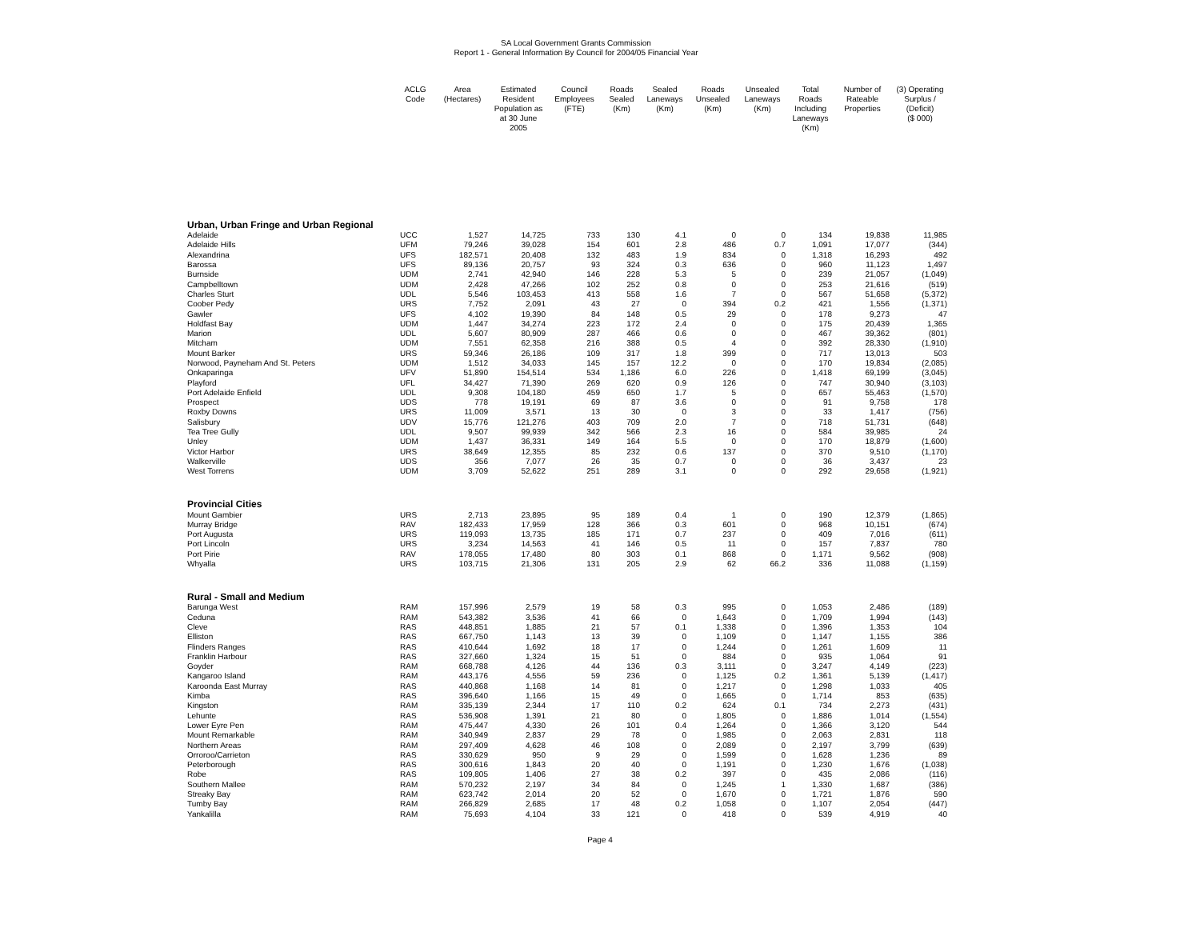SA Local Government Grants Commission
Report 1 - General Information By Council for 2004/05 Financial Year
| | ACLG Code | Area (Hectares) | Estimated Resident Population as at 30 June 2005 | Council Employees (FTE) | Roads Sealed (Km) | Sealed Laneways (Km) | Roads Unsealed (Km) | Unsealed Laneways (Km) | Total Roads Including Laneways (Km) | Number of Rateable Properties | (3) Operating Surplus / (Deficit) ($ 000) |
| --- | --- | --- | --- | --- | --- | --- | --- | --- | --- | --- | --- |
| Urban, Urban Fringe and Urban Regional | | | | | | | | | | | |
| Adelaide | UCC | 1,527 | 14,725 | 733 | 130 | 4.1 | 0 | 0 | 134 | 19,838 | 11,985 |
| Adelaide Hills | UFM | 79,246 | 39,028 | 154 | 601 | 2.8 | 486 | 0.7 | 1,091 | 17,077 | (344) |
| Alexandrina | UFS | 182,571 | 20,408 | 132 | 483 | 1.9 | 834 | 0 | 1,318 | 16,293 | 492 |
| Barossa | UFS | 89,136 | 20,757 | 93 | 324 | 0.3 | 636 | 0 | 960 | 11,123 | 1,497 |
| Burnside | UDM | 2,741 | 42,940 | 146 | 228 | 5.3 | 5 | 0 | 239 | 21,057 | (1,049) |
| Campbelltown | UDM | 2,428 | 47,266 | 102 | 252 | 0.8 | 0 | 0 | 253 | 21,616 | (519) |
| Charles Sturt | UDL | 5,546 | 103,453 | 413 | 558 | 1.6 | 7 | 0 | 567 | 51,658 | (5,372) |
| Coober Pedy | URS | 7,752 | 2,091 | 43 | 27 | 0 | 394 | 0.2 | 421 | 1,556 | (1,371) |
| Gawler | UFS | 4,102 | 19,390 | 84 | 148 | 0.5 | 29 | 0 | 178 | 9,273 | 47 |
| Holdfast Bay | UDM | 1,447 | 34,274 | 223 | 172 | 2.4 | 0 | 0 | 175 | 20,439 | 1,365 |
| Marion | UDL | 5,607 | 80,909 | 287 | 466 | 0.6 | 0 | 0 | 467 | 39,362 | (801) |
| Mitcham | UDM | 7,551 | 62,358 | 216 | 388 | 0.5 | 4 | 0 | 392 | 28,330 | (1,910) |
| Mount Barker | URS | 59,346 | 26,186 | 109 | 317 | 1.8 | 399 | 0 | 717 | 13,013 | 503 |
| Norwood, Payneham And St. Peters | UDM | 1,512 | 34,033 | 145 | 157 | 12.2 | 0 | 0 | 170 | 19,834 | (2,085) |
| Onkaparinga | UFV | 51,890 | 154,514 | 534 | 1,186 | 6.0 | 226 | 0 | 1,418 | 69,199 | (3,045) |
| Playford | UFL | 34,427 | 71,390 | 269 | 620 | 0.9 | 126 | 0 | 747 | 30,940 | (3,103) |
| Port Adelaide Enfield | UDL | 9,308 | 104,180 | 459 | 650 | 1.7 | 5 | 0 | 657 | 55,463 | (1,570) |
| Prospect | UDS | 778 | 19,191 | 69 | 87 | 3.6 | 0 | 0 | 91 | 9,758 | 178 |
| Roxby Downs | URS | 11,009 | 3,571 | 13 | 30 | 0 | 3 | 0 | 33 | 1,417 | (756) |
| Salisbury | UDV | 15,776 | 121,276 | 403 | 709 | 2.0 | 7 | 0 | 718 | 51,731 | (648) |
| Tea Tree Gully | UDL | 9,507 | 99,939 | 342 | 566 | 2.3 | 16 | 0 | 584 | 39,985 | 24 |
| Unley | UDM | 1,437 | 36,331 | 149 | 164 | 5.5 | 0 | 0 | 170 | 18,879 | (1,600) |
| Victor Harbor | URS | 38,649 | 12,355 | 85 | 232 | 0.6 | 137 | 0 | 370 | 9,510 | (1,170) |
| Walkerville | UDS | 356 | 7,077 | 26 | 35 | 0.7 | 0 | 0 | 36 | 3,437 | 23 |
| West Torrens | UDM | 3,709 | 52,622 | 251 | 289 | 3.1 | 0 | 0 | 292 | 29,658 | (1,921) |
| Provincial Cities | | | | | | | | | | | |
| Mount Gambier | URS | 2,713 | 23,895 | 95 | 189 | 0.4 | 1 | 0 | 190 | 12,379 | (1,865) |
| Murray Bridge | RAV | 182,433 | 17,959 | 128 | 366 | 0.3 | 601 | 0 | 968 | 10,151 | (674) |
| Port Augusta | URS | 119,093 | 13,735 | 185 | 171 | 0.7 | 237 | 0 | 409 | 7,016 | (611) |
| Port Lincoln | URS | 3,234 | 14,563 | 41 | 146 | 0.5 | 11 | 0 | 157 | 7,837 | 780 |
| Port Pirie | RAV | 178,055 | 17,480 | 80 | 303 | 0.1 | 868 | 0 | 1,171 | 9,562 | (908) |
| Whyalla | URS | 103,715 | 21,306 | 131 | 205 | 2.9 | 62 | 66.2 | 336 | 11,088 | (1,159) |
| Rural - Small and Medium | | | | | | | | | | | |
| Barunga West | RAM | 157,996 | 2,579 | 19 | 58 | 0.3 | 995 | 0 | 1,053 | 2,486 | (189) |
| Ceduna | RAM | 543,382 | 3,536 | 41 | 66 | 0 | 1,643 | 0 | 1,709 | 1,994 | (143) |
| Cleve | RAS | 448,851 | 1,885 | 21 | 57 | 0.1 | 1,338 | 0 | 1,396 | 1,353 | 104 |
| Elliston | RAS | 667,750 | 1,143 | 13 | 39 | 0 | 1,109 | 0 | 1,147 | 1,155 | 386 |
| Flinders Ranges | RAS | 410,644 | 1,692 | 18 | 17 | 0 | 1,244 | 0 | 1,261 | 1,609 | 11 |
| Franklin Harbour | RAS | 327,660 | 1,324 | 15 | 51 | 0 | 884 | 0 | 935 | 1,064 | 91 |
| Goyder | RAM | 668,788 | 4,126 | 44 | 136 | 0.3 | 3,111 | 0 | 3,247 | 4,149 | (223) |
| Kangaroo Island | RAM | 443,176 | 4,556 | 59 | 236 | 0 | 1,125 | 0.2 | 1,361 | 5,139 | (1,417) |
| Karoonda East Murray | RAS | 440,868 | 1,168 | 14 | 81 | 0 | 1,217 | 0 | 1,298 | 1,033 | 405 |
| Kimba | RAS | 396,640 | 1,166 | 15 | 49 | 0 | 1,665 | 0 | 1,714 | 853 | (635) |
| Kingston | RAM | 335,139 | 2,344 | 17 | 110 | 0.2 | 624 | 0.1 | 734 | 2,273 | (431) |
| Lehunte | RAS | 536,908 | 1,391 | 21 | 80 | 0 | 1,805 | 0 | 1,886 | 1,014 | (1,554) |
| Lower Eyre Pen | RAM | 475,447 | 4,330 | 26 | 101 | 0.4 | 1,264 | 0 | 1,366 | 3,120 | 544 |
| Mount Remarkable | RAM | 340,949 | 2,837 | 29 | 78 | 0 | 1,985 | 0 | 2,063 | 2,831 | 118 |
| Northern Areas | RAM | 297,409 | 4,628 | 46 | 108 | 0 | 2,089 | 0 | 2,197 | 3,799 | (639) |
| Orroroo/Carrieton | RAS | 330,629 | 950 | 9 | 29 | 0 | 1,599 | 0 | 1,628 | 1,236 | 89 |
| Peterborough | RAS | 300,616 | 1,843 | 20 | 40 | 0 | 1,191 | 0 | 1,230 | 1,676 | (1,038) |
| Robe | RAS | 109,805 | 1,406 | 27 | 38 | 0.2 | 397 | 0 | 435 | 2,086 | (116) |
| Southern Mallee | RAM | 570,232 | 2,197 | 34 | 84 | 0 | 1,245 | 1 | 1,330 | 1,687 | (386) |
| Streaky Bay | RAM | 623,742 | 2,014 | 20 | 52 | 0 | 1,670 | 0 | 1,721 | 1,876 | 590 |
| Tumby Bay | RAM | 266,829 | 2,685 | 17 | 48 | 0.2 | 1,058 | 0 | 1,107 | 2,054 | (447) |
| Yankalilla | RAM | 75,693 | 4,104 | 33 | 121 | 0 | 418 | 0 | 539 | 4,919 | 40 |
Page 4